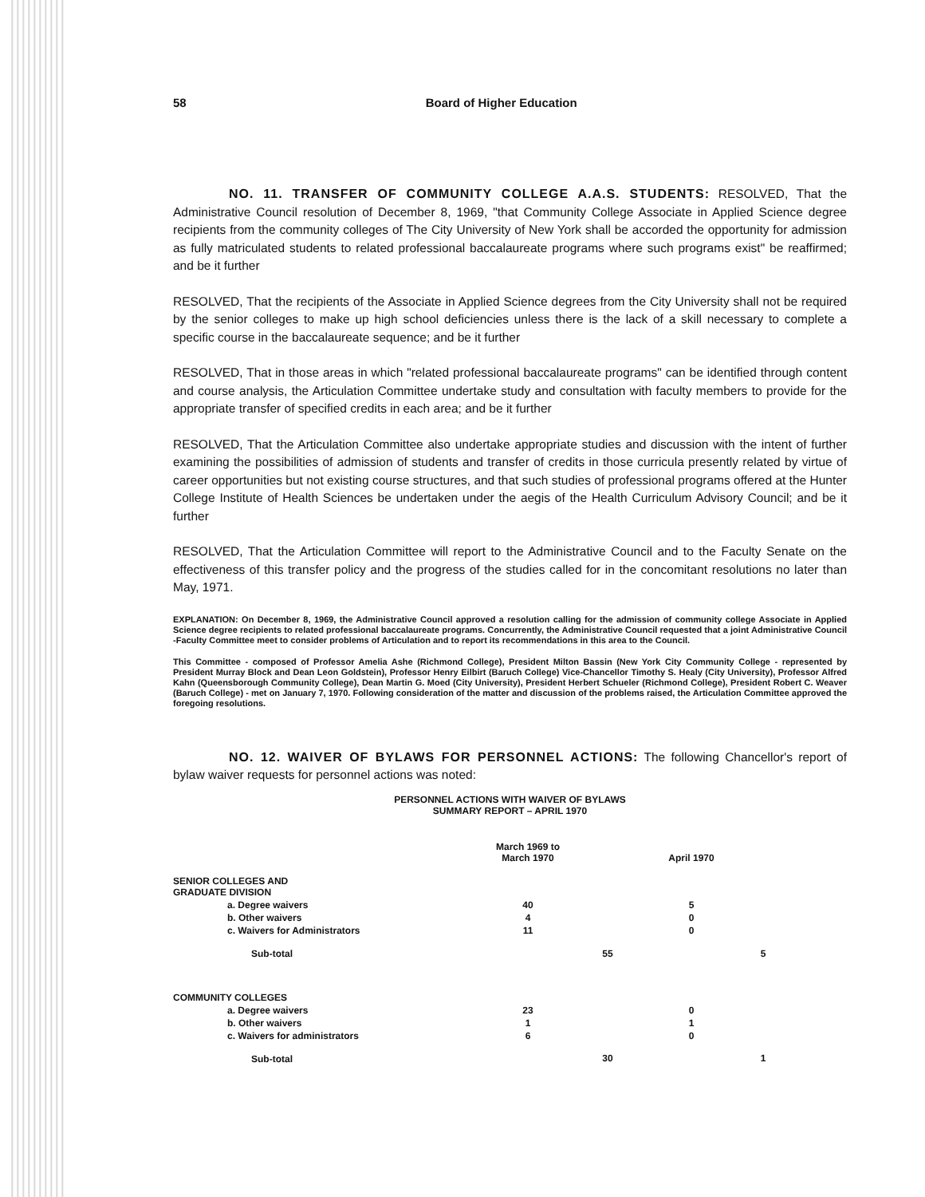58 Board of Higher Education
NO. 11. TRANSFER OF COMMUNITY COLLEGE A.A.S. STUDENTS: RESOLVED, That the Administrative Council resolution of December 8, 1969, "that Community College Associate in Applied Science degree recipients from the community colleges of The City University of New York shall be accorded the opportunity for admission as fully matriculated students to related professional baccalaureate programs where such programs exist" be reaffirmed; and be it further
RESOLVED, That the recipients of the Associate in Applied Science degrees from the City University shall not be required by the senior colleges to make up high school deficiencies unless there is the lack of a skill necessary to complete a specific course in the baccalaureate sequence; and be it further
RESOLVED, That in those areas in which "related professional baccalaureate programs" can be identified through content and course analysis, the Articulation Committee undertake study and consultation with faculty members to provide for the appropriate transfer of specified credits in each area; and be it further
RESOLVED, That the Articulation Committee also undertake appropriate studies and discussion with the intent of further examining the possibilities of admission of students and transfer of credits in those curricula presently related by virtue of career opportunities but not existing course structures, and that such studies of professional programs offered at the Hunter College Institute of Health Sciences be undertaken under the aegis of the Health Curriculum Advisory Council; and be it further
RESOLVED, That the Articulation Committee will report to the Administrative Council and to the Faculty Senate on the effectiveness of this transfer policy and the progress of the studies called for in the concomitant resolutions no later than May, 1971.
EXPLANATION: On December 8, 1969, the Administrative Council approved a resolution calling for the admission of community college Associate in Applied Science degree recipients to related professional baccalaureate programs. Concurrently, the Administrative Council requested that a joint Administrative Council -Faculty Committee meet to consider problems of Articulation and to report its recommendations in this area to the Council.
This Committee - composed of Professor Amelia Ashe (Richmond College), President Milton Bassin (New York City Community College - represented by President Murray Block and Dean Leon Goldstein), Professor Henry Eilbirt (Baruch College) Vice-Chancellor Timothy S. Healy (City University), Professor Alfred Kahn (Queensborough Community College), Dean Martin G. Moed (City University), President Herbert Schueler (Richmond College), President Robert C. Weaver (Baruch College) - met on January 7, 1970. Following consideration of the matter and discussion of the problems raised, the Articulation Committee approved the foregoing resolutions.
NO. 12. WAIVER OF BYLAWS FOR PERSONNEL ACTIONS: The following Chancellor's report of bylaw waiver requests for personnel actions was noted:
PERSONNEL ACTIONS WITH WAIVER OF BYLAWS
SUMMARY REPORT – APRIL 1970
| | March 1969 to March 1970 | | April 1970 | |
| --- | --- | --- | --- | --- |
| SENIOR COLLEGES AND GRADUATE DIVISION | | | | |
| a. Degree waivers | 40 | | 5 | |
| b. Other waivers | 4 | | 0 | |
| c. Waivers for Administrators | 11 | | 0 | |
| Sub-total | | 55 | | 5 |
| COMMUNITY COLLEGES | | | | |
| a. Degree waivers | 23 | | 0 | |
| b. Other waivers | 1 | | 1 | |
| c. Waivers for administrators | 6 | | 0 | |
| Sub-total | | 30 | | 1 |